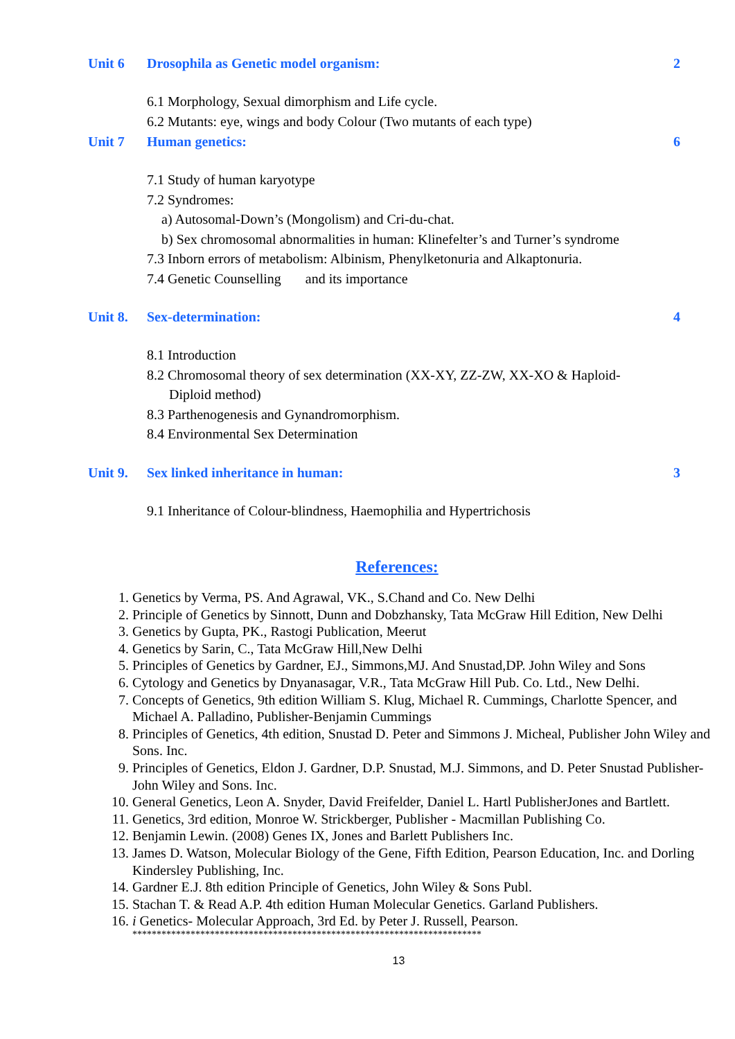Unit 6 Drosophila as Genetic model organism: 2
6.1 Morphology, Sexual dimorphism and Life cycle.
6.2 Mutants: eye, wings and body Colour (Two mutants of each type)
Unit 7 Human genetics: 6
7.1 Study of human karyotype
7.2 Syndromes:
a) Autosomal-Down’s (Mongolism) and Cri-du-chat.
b) Sex chromosomal abnormalities in human: Klinefelter’s and Turner’s syndrome
7.3 Inborn errors of metabolism: Albinism, Phenylketonuria and Alkaptonuria.
7.4 Genetic Counselling and its importance
Unit 8. Sex-determination: 4
8.1 Introduction
8.2 Chromosomal theory of sex determination (XX-XY, ZZ-ZW, XX-XO & Haploid-
Diploid method)
8.3 Parthenogenesis and Gynandromorphism.
8.4 Environmental Sex Determination
Unit 9. Sex linked inheritance in human: 3
9.1 Inheritance of Colour-blindness, Haemophilia and Hypertrichosis
References:
1. Genetics by Verma, PS. And Agrawal, VK., S.Chand and Co. New Delhi
2. Principle of Genetics by Sinnott, Dunn and Dobzhansky, Tata McGraw Hill Edition, New Delhi
3. Genetics by Gupta, PK., Rastogi Publication, Meerut
4. Genetics by Sarin, C., Tata McGraw Hill,New Delhi
5. Principles of Genetics by Gardner, EJ., Simmons,MJ. And Snustad,DP. John Wiley and Sons
6. Cytology and Genetics by Dnyanasagar, V.R., Tata McGraw Hill Pub. Co. Ltd., New Delhi.
7. Concepts of Genetics, 9th edition William S. Klug, Michael R. Cummings, Charlotte Spencer, and Michael A. Palladino, Publisher-Benjamin Cummings
8. Principles of Genetics, 4th edition, Snustad D. Peter and Simmons J. Micheal, Publisher John Wiley and Sons. Inc.
9. Principles of Genetics, Eldon J. Gardner, D.P. Snustad, M.J. Simmons, and D. Peter Snustad Publisher-John Wiley and Sons. Inc.
10. General Genetics, Leon A. Snyder, David Freifelder, Daniel L. Hartl PublisherJones and Bartlett.
11. Genetics, 3rd edition, Monroe W. Strickberger, Publisher - Macmillan Publishing Co.
12. Benjamin Lewin. (2008) Genes IX, Jones and Barlett Publishers Inc.
13. James D. Watson, Molecular Biology of the Gene, Fifth Edition, Pearson Education, Inc. and Dorling Kindersley Publishing, Inc.
14. Gardner E.J. 8th edition Principle of Genetics, John Wiley & Sons Publ.
15. Stachan T. & Read A.P. 4th edition Human Molecular Genetics. Garland Publishers.
16. i Genetics- Molecular Approach, 3rd Ed. by Peter J. Russell, Pearson.
************************************************************************
13